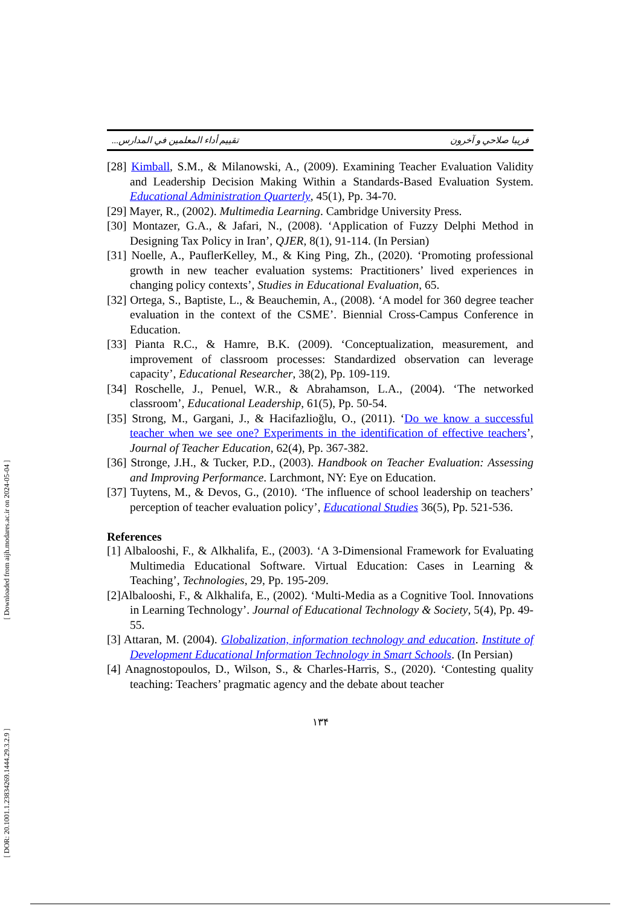[ Downloaded from aijh.modares.ac.ir on 2024-05-04 ]
[ DOR: 20.1001.1.23834269.1444.29.3.2.9 ]
تقييم أداء المعلمين في المدارس... فريبا صلاحي و آخرون
[28] Kimball, S.M., & Milanowski, A., (2009). Examining Teacher Evaluation Validity and Leadership Decision Making Within a Standards-Based Evaluation System. Educational Administration Quarterly, 45(1), Pp. 34-70.
[29] Mayer, R., (2002). Multimedia Learning. Cambridge University Press.
[30] Montazer, G.A., & Jafari, N., (2008). ‘Application of Fuzzy Delphi Method in Designing Tax Policy in Iran’, QJER, 8(1), 91-114. (In Persian)
[31] Noelle, A., PauflerKelley, M., & King Ping, Zh., (2020). ‘Promoting professional growth in new teacher evaluation systems: Practitioners’ lived experiences in changing policy contexts’, Studies in Educational Evaluation, 65.
[32] Ortega, S., Baptiste, L., & Beauchemin, A., (2008). ‘A model for 360 degree teacher evaluation in the context of the CSME’. Biennial Cross-Campus Conference in Education.
[33] Pianta R.C., & Hamre, B.K. (2009). ‘Conceptualization, measurement, and improvement of classroom processes: Standardized observation can leverage capacity’, Educational Researcher, 38(2), Pp. 109-119.
[34] Roschelle, J., Penuel, W.R., & Abrahamson, L.A., (2004). ‘The networked classroom’, Educational Leadership, 61(5), Pp. 50-54.
[35] Strong, M., Gargani, J., & Hacifazlioğlu, O., (2011). ‘Do we know a successful teacher when we see one? Experiments in the identification of effective teachers’, Journal of Teacher Education, 62(4), Pp. 367-382.
[36] Stronge, J.H., & Tucker, P.D., (2003). Handbook on Teacher Evaluation: Assessing and Improving Performance. Larchmont, NY: Eye on Education.
[37] Tuytens, M., & Devos, G., (2010). ‘The influence of school leadership on teachers’ perception of teacher evaluation policy’, Educational Studies 36(5), Pp. 521-536.
References
[1] Albalooshi, F., & Alkhalifa, E., (2003). ‘A 3-Dimensional Framework for Evaluating Multimedia Educational Software. Virtual Education: Cases in Learning & Teaching’, Technologies, 29, Pp. 195-209.
[2]Albalooshi, F., & Alkhalifa, E., (2002). ‘Multi-Media as a Cognitive Tool. Innovations in Learning Technology’. Journal of Educational Technology & Society, 5(4), Pp. 49-55.
[3] Attaran, M. (2004). Globalization, information technology and education. Institute of Development Educational Information Technology in Smart Schools. (In Persian)
[4] Anagnostopoulos, D., Wilson, S., & Charles-Harris, S., (2020). ‘Contesting quality teaching: Teachers’ pragmatic agency and the debate about teacher
١٣۴